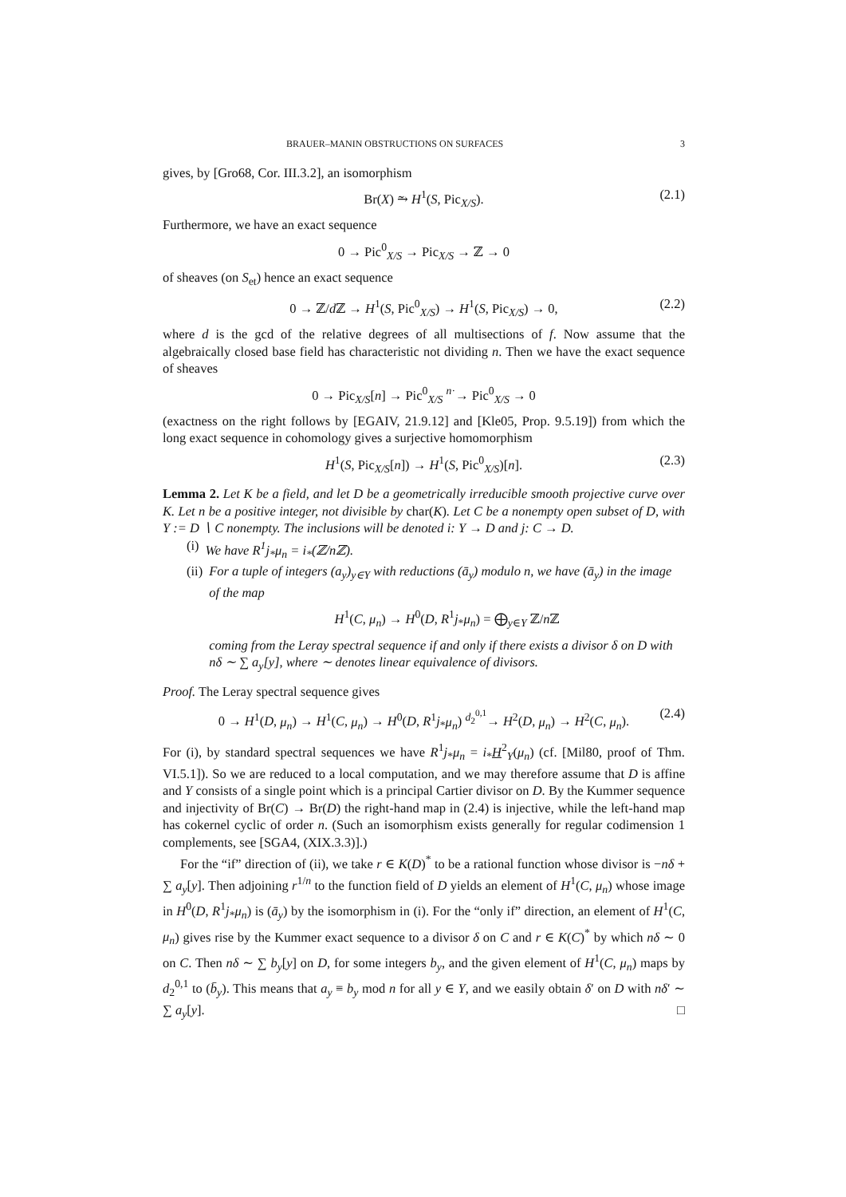BRAUER–MANIN OBSTRUCTIONS ON SURFACES 3
gives, by [Gro68, Cor. III.3.2], an isomorphism
Br(X) ⥲ H<sup>1</sup>(S, Pic<sub>X/S</sub>). (2.1)
Furthermore, we have an exact sequence
0 → Pic<sup>0</sup><sub>X/S</sub> → Pic<sub>X/S</sub> → ℤ → 0
of sheaves (on S<sub>et</sub>) hence an exact sequence
0 → ℤ/d ℤ → H<sup>1</sup>(S, Pic<sup>0</sup><sub>X/S</sub>) → H<sup>1</sup>(S, Pic<sub>X/S</sub>) → 0, (2.2)
where d is the gcd of the relative degrees of all multisections of f. Now assume that the algebraically closed base field has characteristic not dividing n. Then we have the exact sequence of sheaves
0 → Pic<sub>X/S</sub>[n] → Pic<sup>0</sup><sub>X/S</sub> <sup>n·</sup>→ Pic<sup>0</sup><sub>X/S</sub> → 0
(exactness on the right follows by [EGAIV, 21.9.12] and [Kle05, Prop. 9.5.19]) from which the long exact sequence in cohomology gives a surjective homomorphism
H<sup>1</sup>(S, Pic<sub>X/S</sub>[n]) → H<sup>1</sup>(S, Pic<sup>0</sup><sub>X/S</sub>)[n]. (2.3)
Lemma 2. Let K be a field, and let D be a geometrically irreducible smooth projective curve over K. Let n be a positive integer, not divisible by char(K). Let C be a nonempty open subset of D, with Y := D ∖ C nonempty. The inclusions will be denoted i: Y → D and j: C → D.
(i) We have R<sup>1</sup>j<sub>*</sub>μ<sub>n</sub> = i<sub>*</sub>(ℤ/nℤ).
(ii) For a tuple of integers (a<sub>y</sub>)<sub>y∈Y</sub> with reductions (ā<sub>y</sub>) modulo n, we have (ā<sub>y</sub>) in the image of the map
H<sup>1</sup>(C, μ<sub>n</sub>) → H<sup>0</sup>(D, R<sup>1</sup>j<sub>*</sub>μ<sub>n</sub>) = ⨁<sub>y∈Y</sub> ℤ/n ℤ
coming from the Leray spectral sequence if and only if there exists a divisor δ on D with nδ ∼ ∑ a<sub>y</sub>[y], where ∼ denotes linear equivalence of divisors.
Proof. The Leray spectral sequence gives
0 → H<sup>1</sup>(D, μ<sub>n</sub>) → H<sup>1</sup>(C, μ<sub>n</sub>) → H<sup>0</sup>(D, R<sup>1</sup>j<sub>*</sub>μ<sub>n</sub>) <sup>d<sub>2</sub><sup>0,1</sup></sup>→ H<sup>2</sup>(D, μ<sub>n</sub>) → H<sup>2</sup>(C, μ<sub>n</sub>). (2.4)
For (i), by standard spectral sequences we have R<sup>1</sup>j<sub>*</sub>μ<sub>n</sub> = i<sub>*</sub>H<sup>2</sup><sub>Y</sub>(μ<sub>n</sub>) (cf. [Mil80, proof of Thm. VI.5.1]). So we are reduced to a local computation, and we may therefore assume that D is affine and Y consists of a single point which is a principal Cartier divisor on D. By the Kummer sequence and injectivity of Br(C) → Br(D) the right-hand map in (2.4) is injective, while the left-hand map has cokernel cyclic of order n. (Such an isomorphism exists generally for regular codimension 1 complements, see [SGA4, (XIX.3.3)].)
For the “if” direction of (ii), we take r ∈ K(D)<sup>*</sup> to be a rational function whose divisor is −nδ + ∑ a<sub>y</sub>[y]. Then adjoining r<sup>1/n</sup> to the function field of D yields an element of H<sup>1</sup>(C, μ<sub>n</sub>) whose image in H<sup>0</sup>(D, R<sup>1</sup>j<sub>*</sub>μ<sub>n</sub>) is (ā<sub>y</sub>) by the isomorphism in (i). For the “only if” direction, an element of H<sup>1</sup>(C, μ<sub>n</sub>) gives rise by the Kummer exact sequence to a divisor δ on C and r ∈ K(C)<sup>*</sup> by which nδ ∼ 0 on C. Then nδ ∼ ∑ b<sub>y</sub>[y] on D, for some integers b<sub>y</sub>, and the given element of H<sup>1</sup>(C, μ<sub>n</sub>) maps by d<sub>2</sub><sup>0,1</sup> to (b̄<sub>y</sub>). This means that a<sub>y</sub> ≡ b<sub>y</sub> mod n for all y ∈ Y, and we easily obtain δ′ on D with nδ′ ∼ ∑ a<sub>y</sub>[y]. □